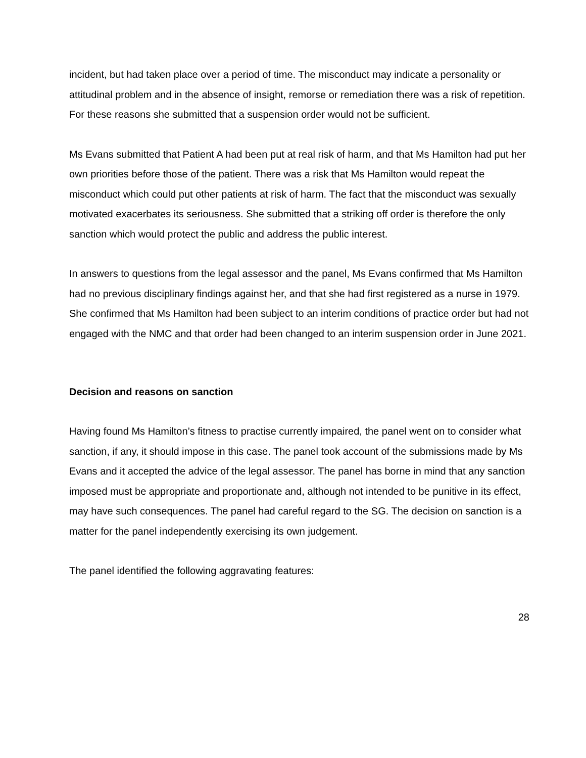incident, but had taken place over a period of time. The misconduct may indicate a personality or attitudinal problem and in the absence of insight, remorse or remediation there was a risk of repetition. For these reasons she submitted that a suspension order would not be sufficient.
Ms Evans submitted that Patient A had been put at real risk of harm, and that Ms Hamilton had put her own priorities before those of the patient. There was a risk that Ms Hamilton would repeat the misconduct which could put other patients at risk of harm. The fact that the misconduct was sexually motivated exacerbates its seriousness. She submitted that a striking off order is therefore the only sanction which would protect the public and address the public interest.
In answers to questions from the legal assessor and the panel, Ms Evans confirmed that Ms Hamilton had no previous disciplinary findings against her, and that she had first registered as a nurse in 1979. She confirmed that Ms Hamilton had been subject to an interim conditions of practice order but had not engaged with the NMC and that order had been changed to an interim suspension order in June 2021.
Decision and reasons on sanction
Having found Ms Hamilton’s fitness to practise currently impaired, the panel went on to consider what sanction, if any, it should impose in this case. The panel took account of the submissions made by Ms Evans and it accepted the advice of the legal assessor. The panel has borne in mind that any sanction imposed must be appropriate and proportionate and, although not intended to be punitive in its effect, may have such consequences. The panel had careful regard to the SG. The decision on sanction is a matter for the panel independently exercising its own judgement.
The panel identified the following aggravating features:
28